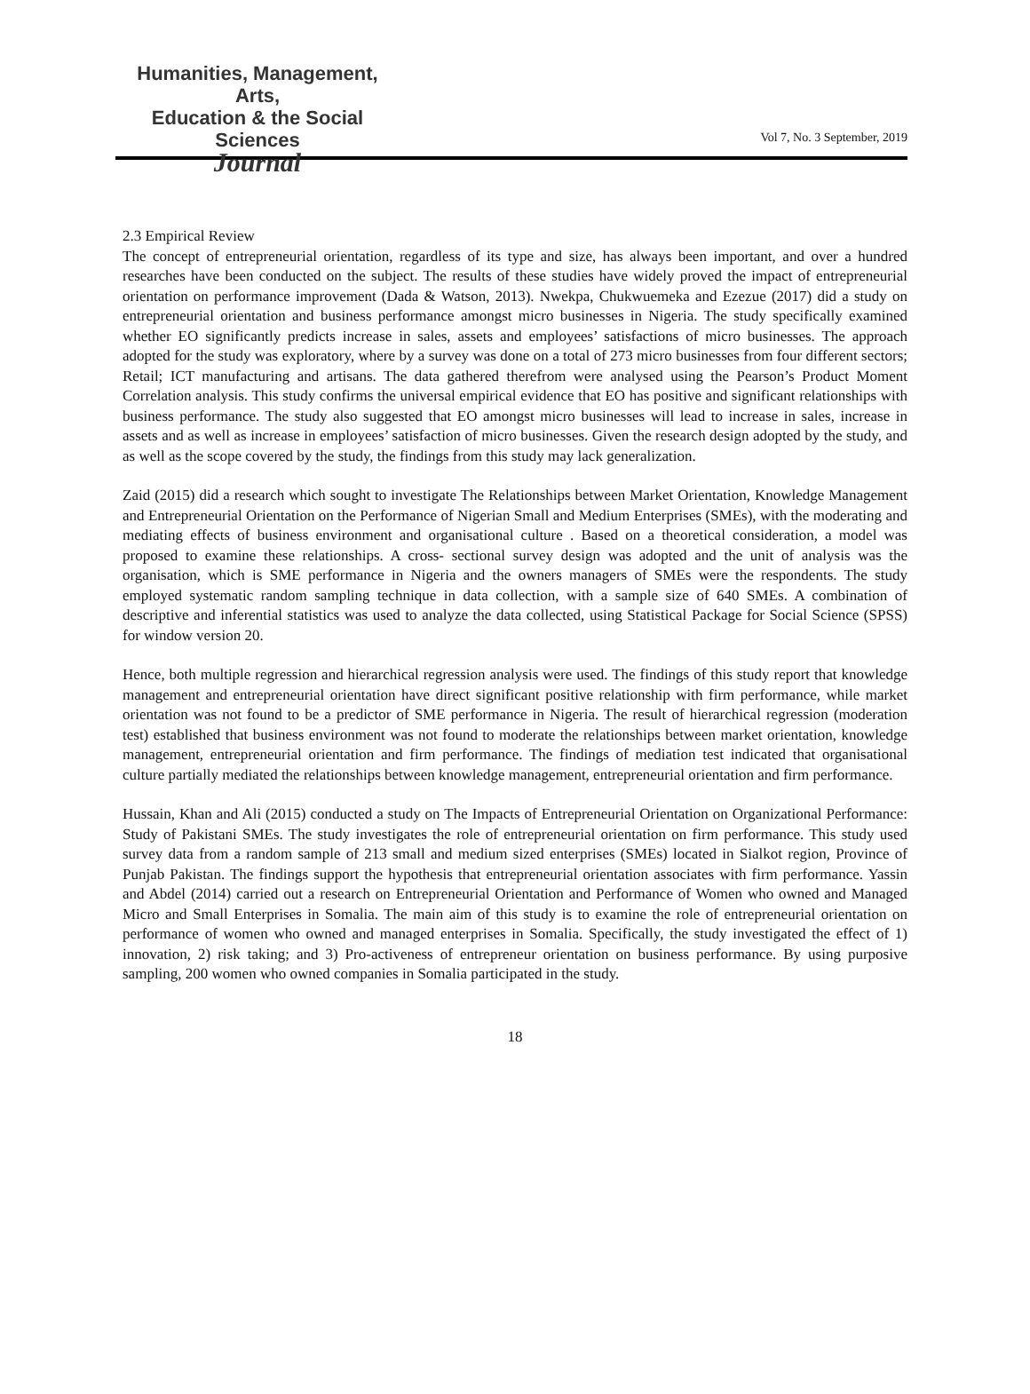Humanities, Management, Arts,
Education & the Social Sciences
Journal
Vol 7, No. 3 September, 2019
2.3 Empirical Review
The concept of entrepreneurial orientation, regardless of its type and size, has always been important, and over a hundred researches have been conducted on the subject. The results of these studies have widely proved the impact of entrepreneurial orientation on performance improvement (Dada & Watson, 2013). Nwekpa, Chukwuemeka and Ezezue (2017) did a study on entrepreneurial orientation and business performance amongst micro businesses in Nigeria. The study specifically examined whether EO significantly predicts increase in sales, assets and employees’ satisfactions of micro businesses. The approach adopted for the study was exploratory, where by a survey was done on a total of 273 micro businesses from four different sectors; Retail; ICT manufacturing and artisans. The data gathered therefrom were analysed using the Pearson’s Product Moment Correlation analysis. This study confirms the universal empirical evidence that EO has positive and significant relationships with business performance. The study also suggested that EO amongst micro businesses will lead to increase in sales, increase in assets and as well as increase in employees’ satisfaction of micro businesses. Given the research design adopted by the study, and as well as the scope covered by the study, the findings from this study may lack generalization.
Zaid (2015) did a research which sought to investigate The Relationships between Market Orientation, Knowledge Management and Entrepreneurial Orientation on the Performance of Nigerian Small and Medium Enterprises (SMEs), with the moderating and mediating effects of business environment and organisational culture . Based on a theoretical consideration, a model was proposed to examine these relationships. A cross- sectional survey design was adopted and the unit of analysis was the organisation, which is SME performance in Nigeria and the owners managers of SMEs were the respondents. The study employed systematic random sampling technique in data collection, with a sample size of 640 SMEs. A combination of descriptive and inferential statistics was used to analyze the data collected, using Statistical Package for Social Science (SPSS) for window version 20.
Hence, both multiple regression and hierarchical regression analysis were used. The findings of this study report that knowledge management and entrepreneurial orientation have direct significant positive relationship with firm performance, while market orientation was not found to be a predictor of SME performance in Nigeria. The result of hierarchical regression (moderation test) established that business environment was not found to moderate the relationships between market orientation, knowledge management, entrepreneurial orientation and firm performance. The findings of mediation test indicated that organisational culture partially mediated the relationships between knowledge management, entrepreneurial orientation and firm performance.
Hussain, Khan and Ali (2015) conducted a study on The Impacts of Entrepreneurial Orientation on Organizational Performance: Study of Pakistani SMEs. The study investigates the role of entrepreneurial orientation on firm performance. This study used survey data from a random sample of 213 small and medium sized enterprises (SMEs) located in Sialkot region, Province of Punjab Pakistan. The findings support the hypothesis that entrepreneurial orientation associates with firm performance. Yassin and Abdel (2014) carried out a research on Entrepreneurial Orientation and Performance of Women who owned and Managed Micro and Small Enterprises in Somalia. The main aim of this study is to examine the role of entrepreneurial orientation on performance of women who owned and managed enterprises in Somalia. Specifically, the study investigated the effect of 1) innovation, 2) risk taking; and 3) Pro-activeness of entrepreneur orientation on business performance. By using purposive sampling, 200 women who owned companies in Somalia participated in the study.
18